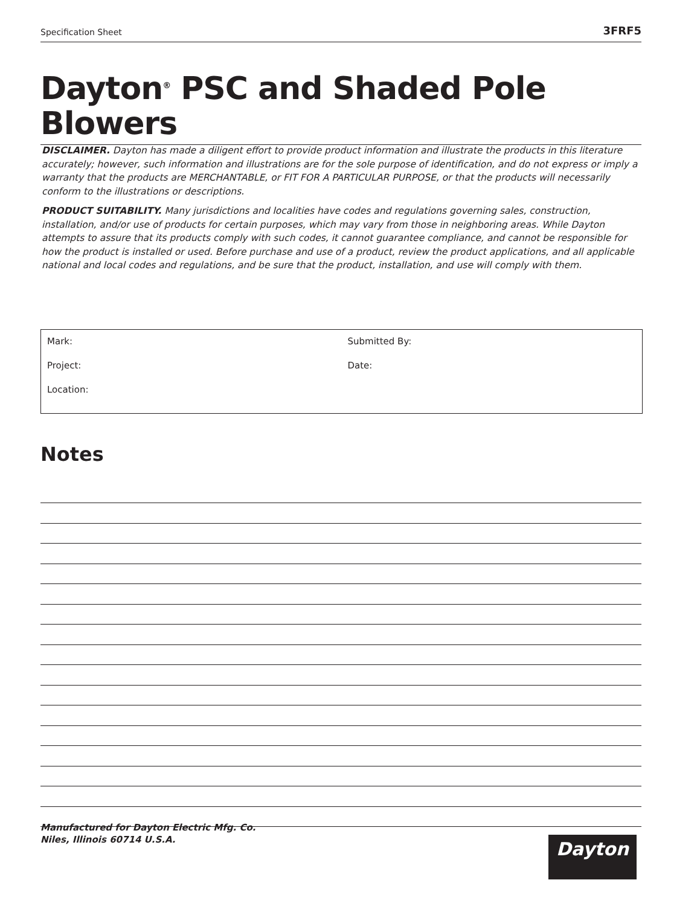Specification Sheet 3FRF5
Dayton<sup>®</sup> PSC and Shaded Pole Blowers
DISCLAIMER. Dayton has made a diligent effort to provide product information and illustrate the products in this literature accurately; however, such information and illustrations are for the sole purpose of identification, and do not express or imply a warranty that the products are MERCHANTABLE, or FIT FOR A PARTICULAR PURPOSE, or that the products will necessarily conform to the illustrations or descriptions.
PRODUCT SUITABILITY. Many jurisdictions and localities have codes and regulations governing sales, construction, installation, and/or use of products for certain purposes, which may vary from those in neighboring areas. While Dayton attempts to assure that its products comply with such codes, it cannot guarantee compliance, and cannot be responsible for how the product is installed or used. Before purchase and use of a product, review the product applications, and all applicable national and local codes and regulations, and be sure that the product, installation, and use will comply with them.
Mark:
Project:
Location:
Submitted By:
Date:
Notes
Manufactured for Dayton Electric Mfg. Co.
Niles, Illinois 60714 U.S.A.
Dayton